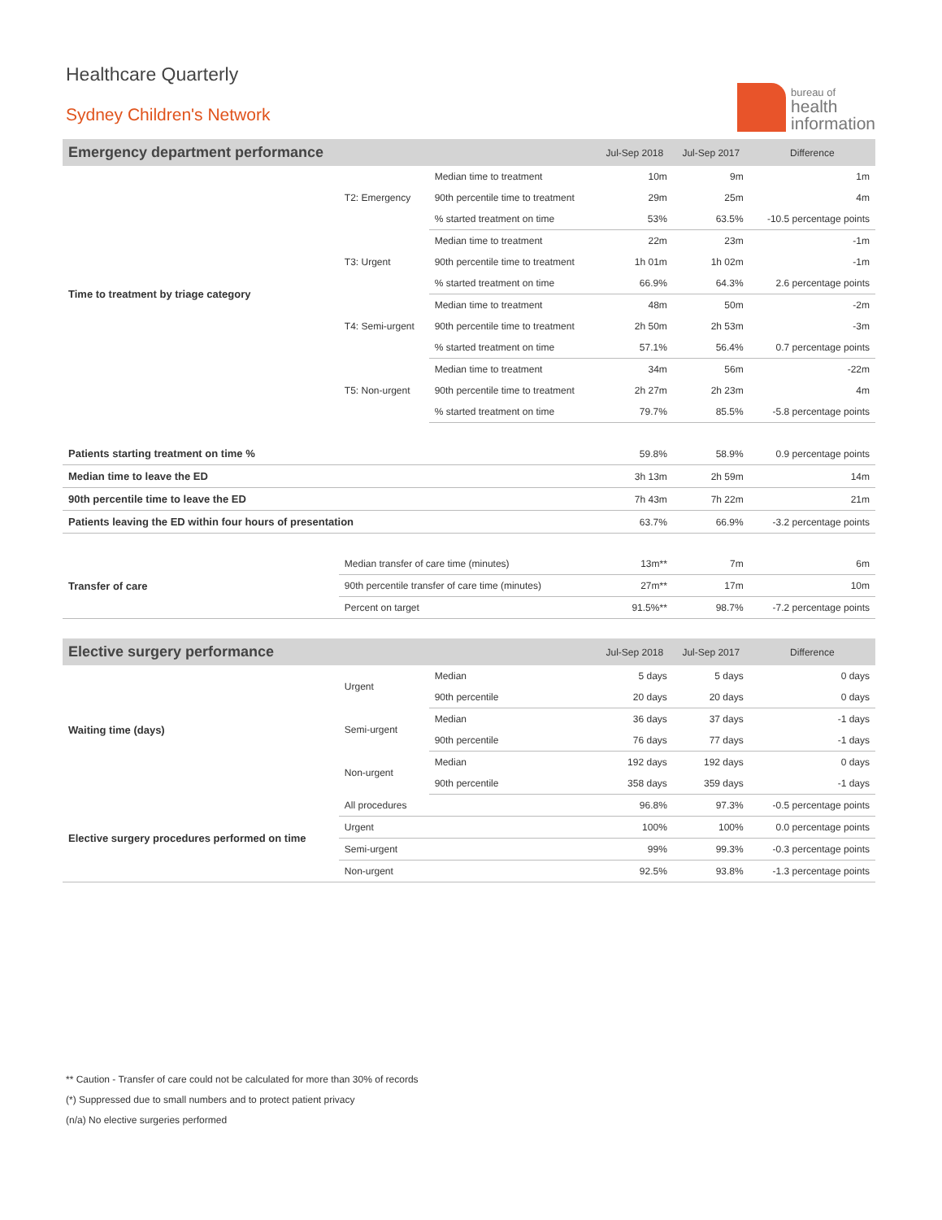Healthcare Quarterly
Sydney Children's Network
bureau of
health
information
| Emergency department performance | | | Jul-Sep 2018 | Jul-Sep 2017 | Difference |
| --- | --- | --- | --- | --- | --- |
| Time to treatment by triage category | T2: Emergency | Median time to treatment | 10m | 9m | 1m |
| | | 90th percentile time to treatment | 29m | 25m | 4m |
| | | % started treatment on time | 53% | 63.5% | -10.5 percentage points |
| | T3: Urgent | Median time to treatment | 22m | 23m | -1m |
| | | 90th percentile time to treatment | 1h 01m | 1h 02m | -1m |
| | | % started treatment on time | 66.9% | 64.3% | 2.6 percentage points |
| | T4: Semi-urgent | Median time to treatment | 48m | 50m | -2m |
| | | 90th percentile time to treatment | 2h 50m | 2h 53m | -3m |
| | | % started treatment on time | 57.1% | 56.4% | 0.7 percentage points |
| | T5: Non-urgent | Median time to treatment | 34m | 56m | -22m |
| | | 90th percentile time to treatment | 2h 27m | 2h 23m | 4m |
| | | % started treatment on time | 79.7% | 85.5% | -5.8 percentage points |
| Patients starting treatment on time % | | | 59.8% | 58.9% | 0.9 percentage points |
| Median time to leave the ED | | | 3h 13m | 2h 59m | 14m |
| 90th percentile time to leave the ED | | | 7h 43m | 7h 22m | 21m |
| Patients leaving the ED within four hours of presentation | | | 63.7% | 66.9% | -3.2 percentage points |
| Transfer of care | Median transfer of care time (minutes) | | 13m** | 7m | 6m |
| | 90th percentile transfer of care time (minutes) | | 27m** | 17m | 10m |
| | Percent on target | | 91.5%** | 98.7% | -7.2 percentage points |
| Elective surgery performance | | | Jul-Sep 2018 | Jul-Sep 2017 | Difference |
| Waiting time (days) | Urgent | Median | 5 days | 5 days | 0 days |
| | | 90th percentile | 20 days | 20 days | 0 days |
| | Semi-urgent | Median | 36 days | 37 days | -1 days |
| | | 90th percentile | 76 days | 77 days | -1 days |
| | Non-urgent | Median | 192 days | 192 days | 0 days |
| | | 90th percentile | 358 days | 359 days | -1 days |
| Elective surgery procedures performed on time | All procedures | | 96.8% | 97.3% | -0.5 percentage points |
| | Urgent | | 100% | 100% | 0.0 percentage points |
| | Semi-urgent | | 99% | 99.3% | -0.3 percentage points |
| | Non-urgent | | 92.5% | 93.8% | -1.3 percentage points |
** Caution - Transfer of care could not be calculated for more than 30% of records
(*) Suppressed due to small numbers and to protect patient privacy
(n/a) No elective surgeries performed